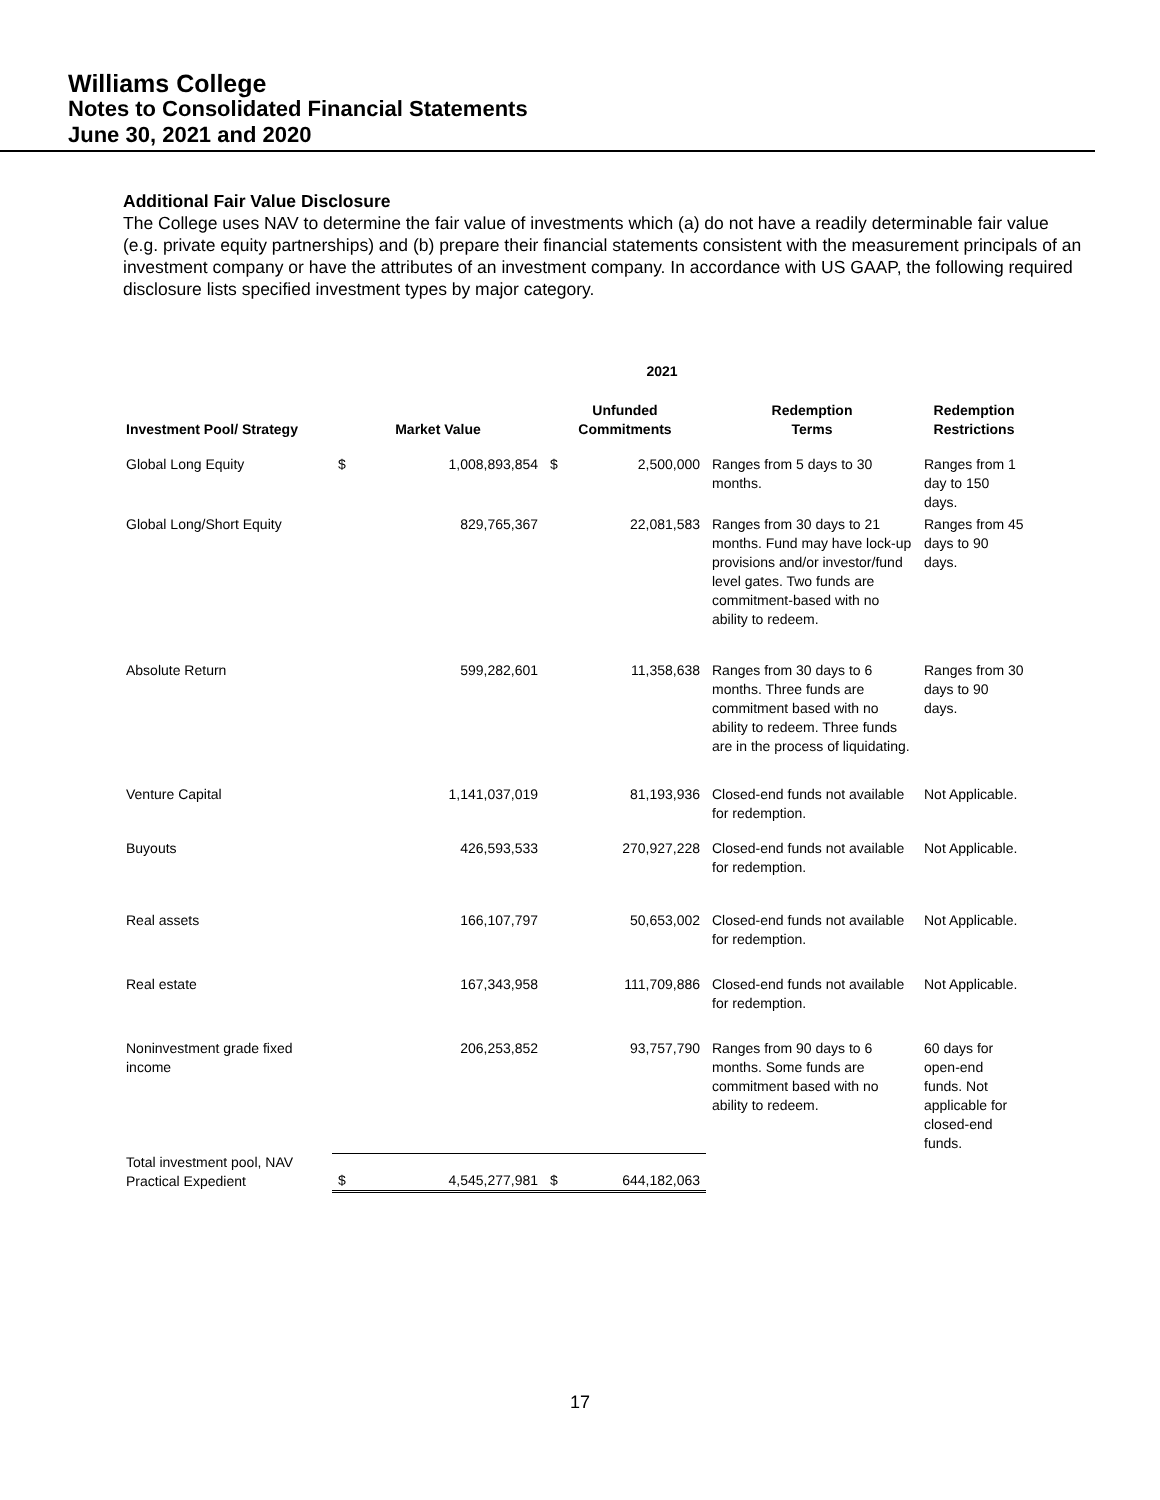Williams College
Notes to Consolidated Financial Statements
June 30, 2021 and 2020
Additional Fair Value Disclosure
The College uses NAV to determine the fair value of investments which (a) do not have a readily determinable fair value (e.g. private equity partnerships) and (b) prepare their financial statements consistent with the measurement principals of an investment company or have the attributes of an investment company. In accordance with US GAAP, the following required disclosure lists specified investment types by major category.
| 2021 | | | | | | |
| --- | --- | --- | --- | --- | --- | --- |
| Investment Pool/ Strategy | Market Value | | Unfunded Commitments | | Redemption Terms | Redemption Restrictions |
| Global Long Equity | $ | 1,008,893,854 | $ | 2,500,000 | Ranges from 5 days to 30 months. | Ranges from 1 day to 150 days. |
| Global Long/Short Equity | | 829,765,367 | | 22,081,583 | Ranges from 30 days to 21 months. Fund may have lock-up provisions and/or investor/fund level gates. Two funds are commitment-based with no ability to redeem. | Ranges from 45 days to 90 days. |
| Absolute Return | | 599,282,601 | | 11,358,638 | Ranges from 30 days to 6 months. Three funds are commitment based with no ability to redeem. Three funds are in the process of liquidating. | Ranges from 30 days to 90 days. |
| Venture Capital | | 1,141,037,019 | | 81,193,936 | Closed-end funds not available for redemption. | Not Applicable. |
| Buyouts | | 426,593,533 | | 270,927,228 | Closed-end funds not available for redemption. | Not Applicable. |
| Real assets | | 166,107,797 | | 50,653,002 | Closed-end funds not available for redemption. | Not Applicable. |
| Real estate | | 167,343,958 | | 111,709,886 | Closed-end funds not available for redemption. | Not Applicable. |
| Noninvestment grade fixed income | | 206,253,852 | | 93,757,790 | Ranges from 90 days to 6 months. Some funds are commitment based with no ability to redeem. | 60 days for open-end funds. Not applicable for closed-end funds. |
| Total investment pool, NAV Practical Expedient | $ | 4,545,277,981 | $ | 644,182,063 | | |
17